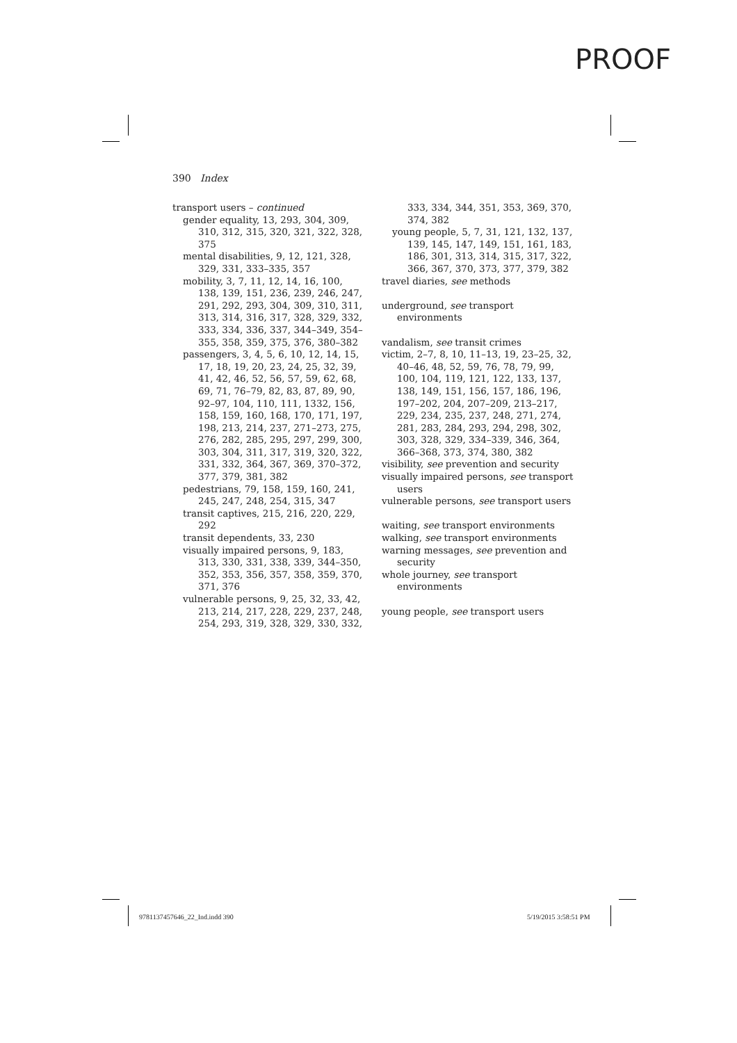PROOF
390 Index
transport users – continued
gender equality, 13, 293, 304, 309, 310, 312, 315, 320, 321, 322, 328, 375
mental disabilities, 9, 12, 121, 328, 329, 331, 333–335, 357
mobility, 3, 7, 11, 12, 14, 16, 100, 138, 139, 151, 236, 239, 246, 247, 291, 292, 293, 304, 309, 310, 311, 313, 314, 316, 317, 328, 329, 332, 333, 334, 336, 337, 344–349, 354–355, 358, 359, 375, 376, 380–382
passengers, 3, 4, 5, 6, 10, 12, 14, 15, 17, 18, 19, 20, 23, 24, 25, 32, 39, 41, 42, 46, 52, 56, 57, 59, 62, 68, 69, 71, 76–79, 82, 83, 87, 89, 90, 92–97, 104, 110, 111, 1332, 156, 158, 159, 160, 168, 170, 171, 197, 198, 213, 214, 237, 271–273, 275, 276, 282, 285, 295, 297, 299, 300, 303, 304, 311, 317, 319, 320, 322, 331, 332, 364, 367, 369, 370–372, 377, 379, 381, 382
pedestrians, 79, 158, 159, 160, 241, 245, 247, 248, 254, 315, 347
transit captives, 215, 216, 220, 229, 292
transit dependents, 33, 230
visually impaired persons, 9, 183, 313, 330, 331, 338, 339, 344–350, 352, 353, 356, 357, 358, 359, 370, 371, 376
vulnerable persons, 9, 25, 32, 33, 42, 213, 214, 217, 228, 229, 237, 248, 254, 293, 319, 328, 329, 330, 332,
333, 334, 344, 351, 353, 369, 370, 374, 382
young people, 5, 7, 31, 121, 132, 137, 139, 145, 147, 149, 151, 161, 183, 186, 301, 313, 314, 315, 317, 322, 366, 367, 370, 373, 377, 379, 382
travel diaries, see methods
underground, see transport environments
vandalism, see transit crimes
victim, 2–7, 8, 10, 11–13, 19, 23–25, 32, 40–46, 48, 52, 59, 76, 78, 79, 99, 100, 104, 119, 121, 122, 133, 137, 138, 149, 151, 156, 157, 186, 196, 197–202, 204, 207–209, 213–217, 229, 234, 235, 237, 248, 271, 274, 281, 283, 284, 293, 294, 298, 302, 303, 328, 329, 334–339, 346, 364, 366–368, 373, 374, 380, 382
visibility, see prevention and security
visually impaired persons, see transport users
vulnerable persons, see transport users
waiting, see transport environments
walking, see transport environments
warning messages, see prevention and security
whole journey, see transport environments
young people, see transport users
9781137457646_22_Ind.indd 390 5/19/2015 3:58:51 PM